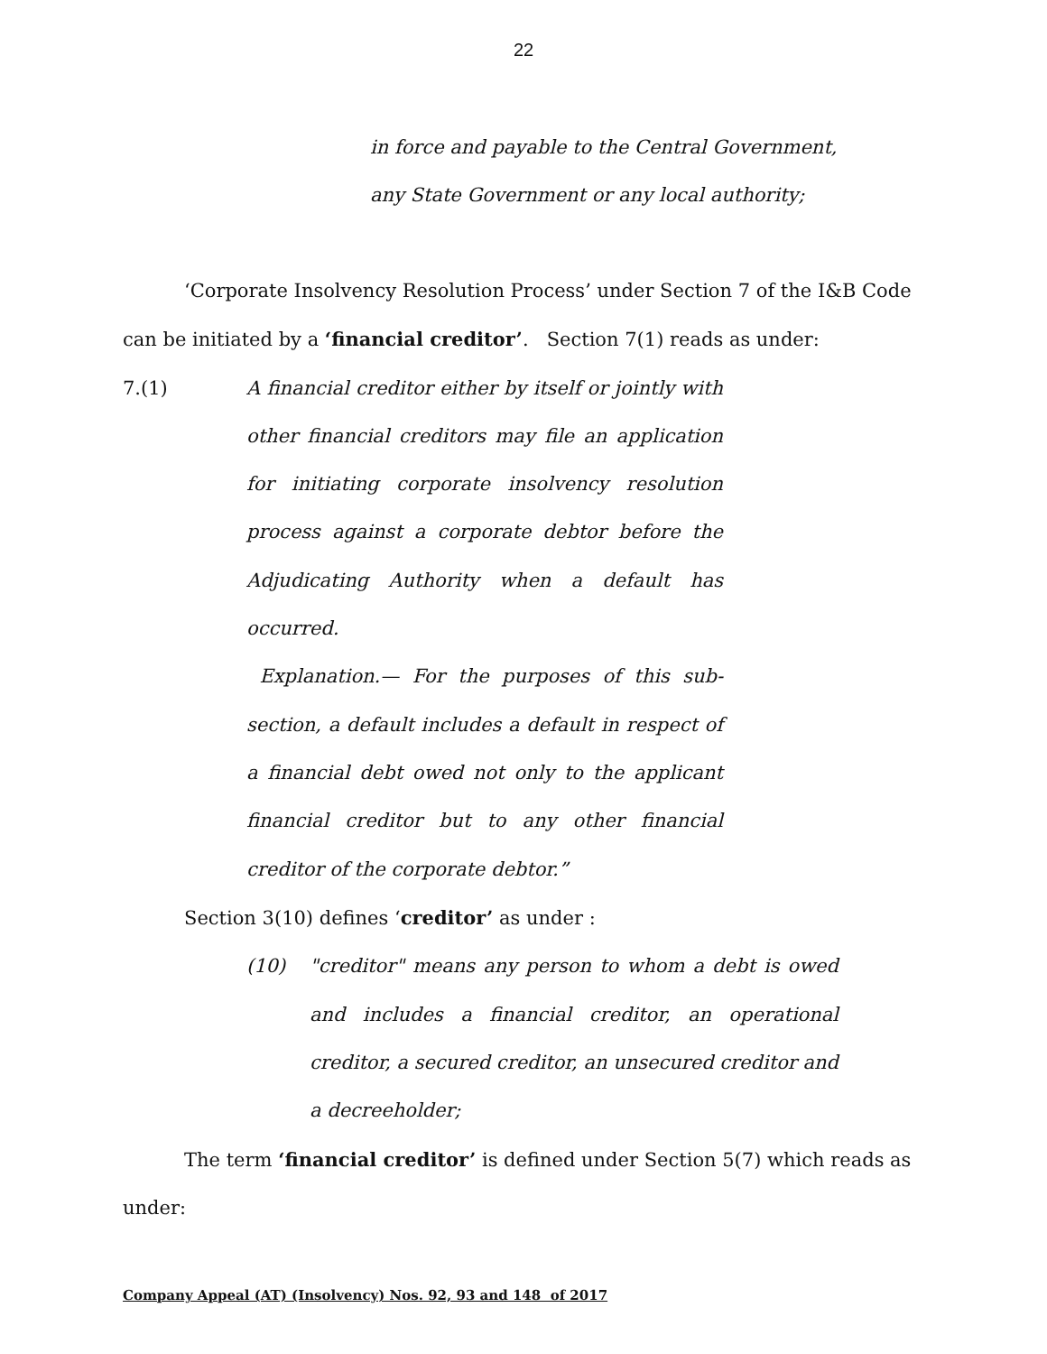22
in force and payable to the Central Government,
any State Government or any local authority;
‘Corporate Insolvency Resolution Process’ under Section 7 of the I&B Code can be initiated by a ‘financial creditor’. Section 7(1) reads as under:
7.(1) A financial creditor either by itself or jointly with other financial creditors may file an application for initiating corporate insolvency resolution process against a corporate debtor before the Adjudicating Authority when a default has occurred.
Explanation.— For the purposes of this sub-section, a default includes a default in respect of a financial debt owed not only to the applicant financial creditor but to any other financial creditor of the corporate debtor.”
Section 3(10) defines ‘creditor’ as under :
(10) "creditor" means any person to whom a debt is owed and includes a financial creditor, an operational creditor, a secured creditor, an unsecured creditor and a decreeholder;
The term ‘financial creditor’ is defined under Section 5(7) which reads as under:
Company Appeal (AT) (Insolvency) Nos. 92, 93 and 148 of 2017